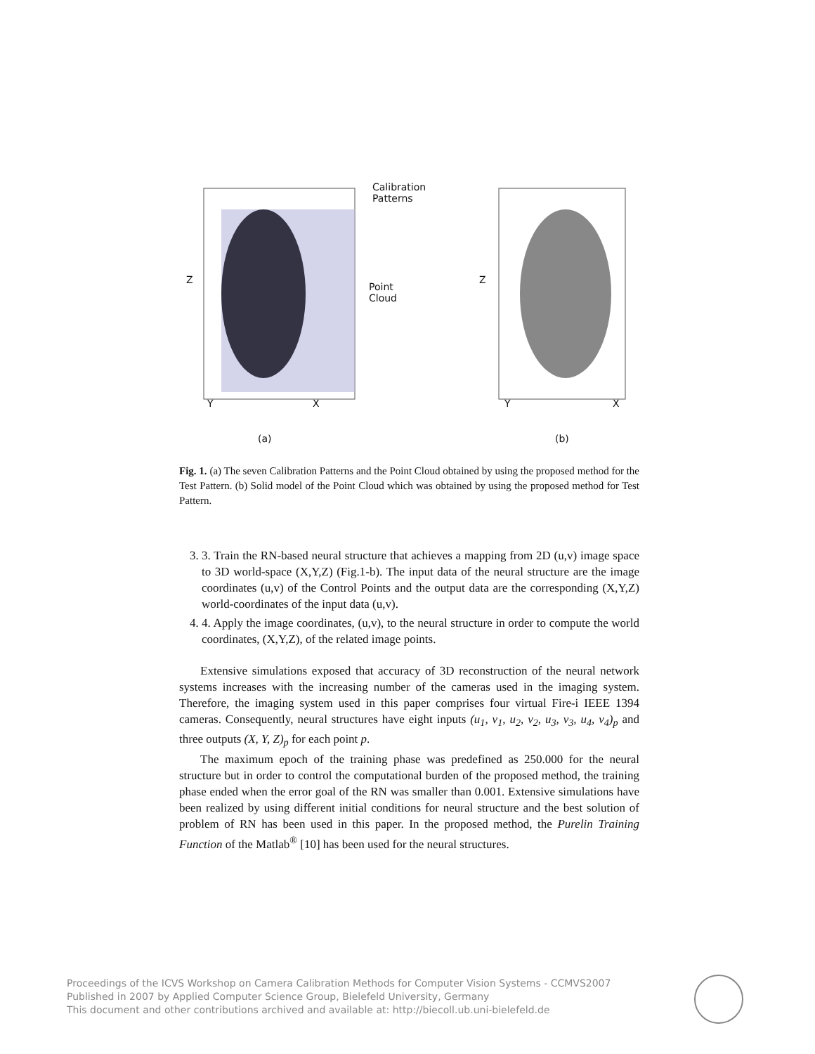Calibration
Patterns
Point
Cloud
Z
Y X
(a)
Z
Y X
(b)
Fig. 1. (a) The seven Calibration Patterns and the Point Cloud obtained by using the proposed method for the Test Pattern. (b) Solid model of the Point Cloud which was obtained by using the proposed method for Test Pattern.
3. 3. Train the RN-based neural structure that achieves a mapping from 2D (u,v) image space to 3D world-space (X,Y,Z) (Fig.1-b). The input data of the neural structure are the image coordinates (u,v) of the Control Points and the output data are the corresponding (X,Y,Z) world-coordinates of the input data (u,v).
4. 4. Apply the image coordinates, (u,v), to the neural structure in order to compute the world coordinates, (X,Y,Z), of the related image points.
Extensive simulations exposed that accuracy of 3D reconstruction of the neural network systems increases with the increasing number of the cameras used in the imaging system. Therefore, the imaging system used in this paper comprises four virtual Fire-i IEEE 1394 cameras. Consequently, neural structures have eight inputs (u<sub>1</sub>, v<sub>1</sub>, u<sub>2</sub>, v<sub>2</sub>, u<sub>3</sub>, v<sub>3</sub>, u<sub>4</sub>, v<sub>4</sub>)<sub>p</sub> and three outputs (X, Y, Z)<sub>p</sub> for each point p.
The maximum epoch of the training phase was predefined as 250.000 for the neural structure but in order to control the computational burden of the proposed method, the training phase ended when the error goal of the RN was smaller than 0.001. Extensive simulations have been realized by using different initial conditions for neural structure and the best solution of problem of RN has been used in this paper. In the proposed method, the Purelin Training Function of the Matlab<sup>®</sup> [10] has been used for the neural structures.
Proceedings of the ICVS Workshop on Camera Calibration Methods for Computer Vision Systems - CCMVS2007
Published in 2007 by Applied Computer Science Group, Bielefeld University, Germany
This document and other contributions archived and available at: http://biecoll.ub.uni-bielefeld.de